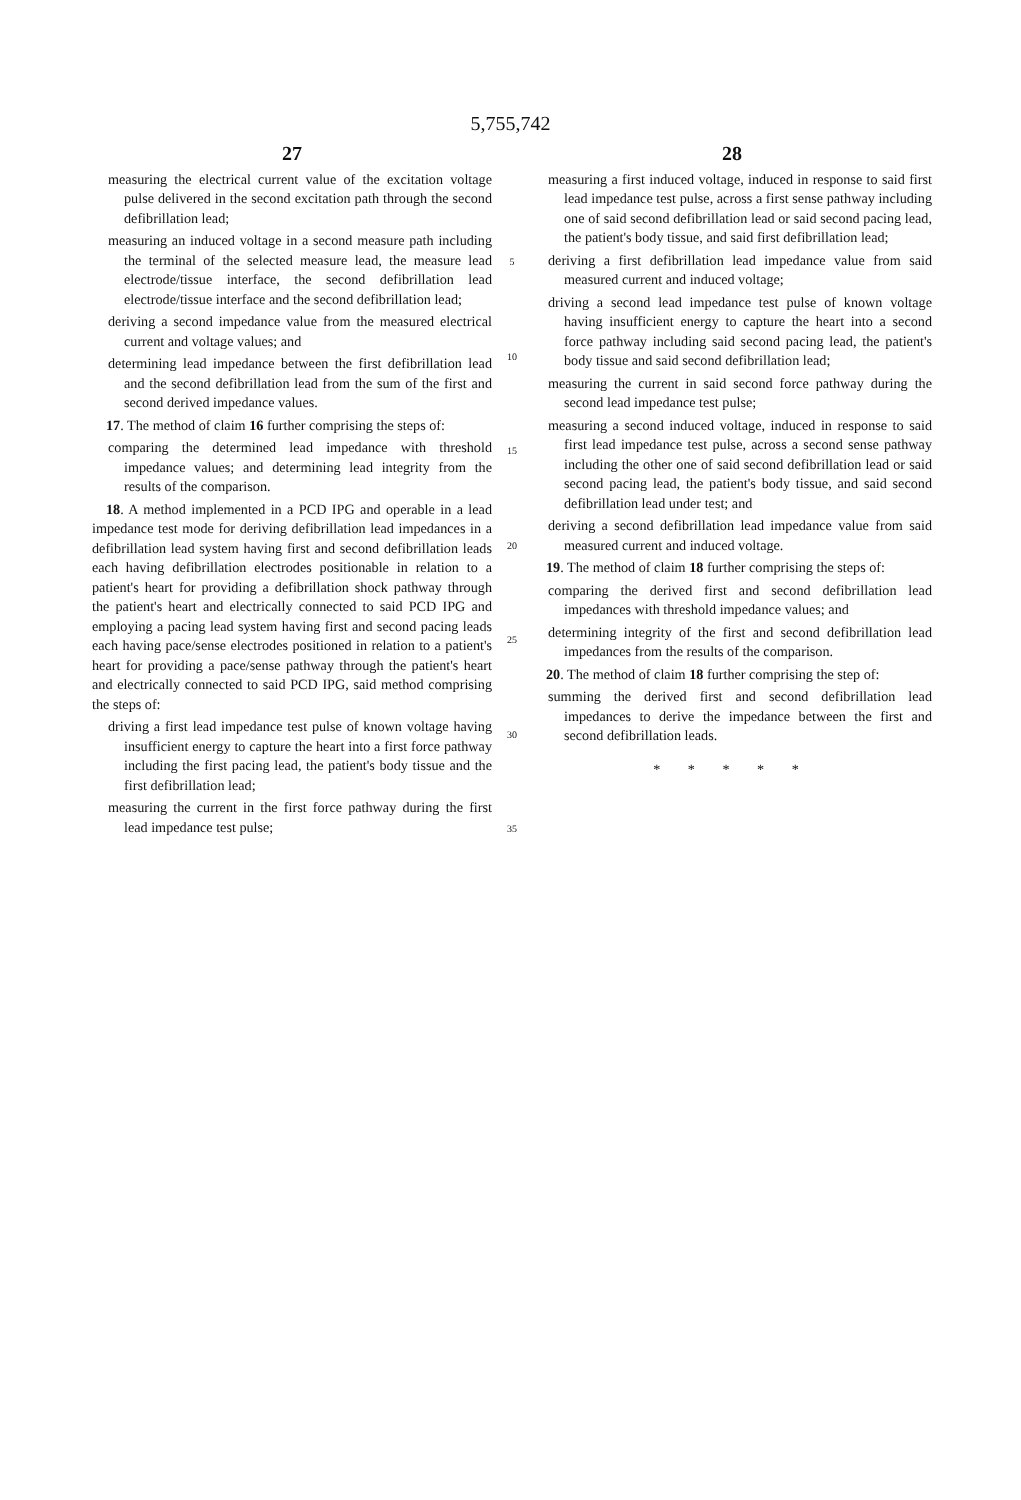5,755,742
27
measuring the electrical current value of the excitation voltage pulse delivered in the second excitation path through the second defibrillation lead;
measuring an induced voltage in a second measure path including the terminal of the selected measure lead, the measure lead electrode/tissue interface, the second defibrillation lead electrode/tissue interface and the second defibrillation lead;
deriving a second impedance value from the measured electrical current and voltage values; and
determining lead impedance between the first defibrillation lead and the second defibrillation lead from the sum of the first and second derived impedance values.
17. The method of claim 16 further comprising the steps of:
comparing the determined lead impedance with threshold impedance values; and determining lead integrity from the results of the comparison.
18. A method implemented in a PCD IPG and operable in a lead impedance test mode for deriving defibrillation lead impedances in a defibrillation lead system having first and second defibrillation leads each having defibrillation electrodes positionable in relation to a patient's heart for providing a defibrillation shock pathway through the patient's heart and electrically connected to said PCD IPG and employing a pacing lead system having first and second pacing leads each having pace/sense electrodes positioned in relation to a patient's heart for providing a pace/sense pathway through the patient's heart and electrically connected to said PCD IPG, said method comprising the steps of:
driving a first lead impedance test pulse of known voltage having insufficient energy to capture the heart into a first force pathway including the first pacing lead, the patient's body tissue and the first defibrillation lead;
measuring the current in the first force pathway during the first lead impedance test pulse;
5
10
15
20
25
30
35
28
measuring a first induced voltage, induced in response to said first lead impedance test pulse, across a first sense pathway including one of said second defibrillation lead or said second pacing lead, the patient's body tissue, and said first defibrillation lead;
deriving a first defibrillation lead impedance value from said measured current and induced voltage;
driving a second lead impedance test pulse of known voltage having insufficient energy to capture the heart into a second force pathway including said second pacing lead, the patient's body tissue and said second defibrillation lead;
measuring the current in said second force pathway during the second lead impedance test pulse;
measuring a second induced voltage, induced in response to said first lead impedance test pulse, across a second sense pathway including the other one of said second defibrillation lead or said second pacing lead, the patient's body tissue, and said second defibrillation lead under test; and
deriving a second defibrillation lead impedance value from said measured current and induced voltage.
19. The method of claim 18 further comprising the steps of:
comparing the derived first and second defibrillation lead impedances with threshold impedance values; and
determining integrity of the first and second defibrillation lead impedances from the results of the comparison.
20. The method of claim 18 further comprising the step of:
summing the derived first and second defibrillation lead impedances to derive the impedance between the first and second defibrillation leads.
* * * * *